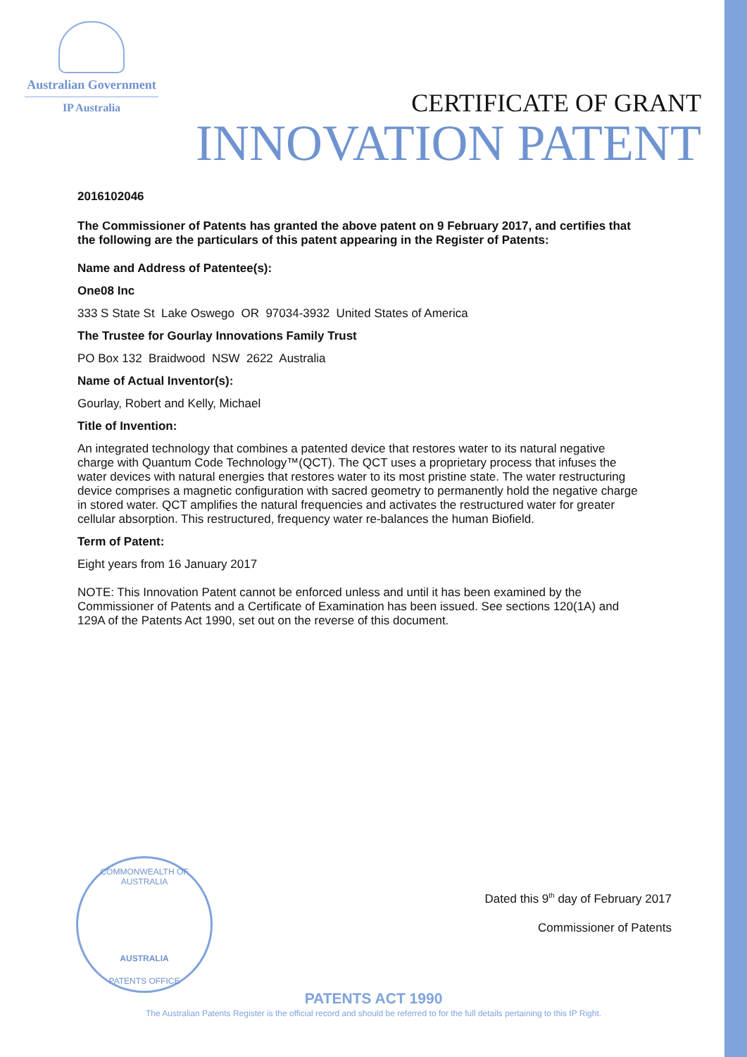Australian Government
IP Australia
CERTIFICATE OF GRANT
INNOVATION PATENT
2016102046
The Commissioner of Patents has granted the above patent on 9 February 2017, and certifies that the following are the particulars of this patent appearing in the Register of Patents:
Name and Address of Patentee(s):
One08 Inc
333 S State St Lake Oswego OR 97034-3932 United States of America
The Trustee for Gourlay Innovations Family Trust
PO Box 132 Braidwood NSW 2622 Australia
Name of Actual Inventor(s):
Gourlay, Robert and Kelly, Michael
Title of Invention:
An integrated technology that combines a patented device that restores water to its natural negative charge with Quantum Code Technology™(QCT). The QCT uses a proprietary process that infuses the water devices with natural energies that restores water to its most pristine state. The water restructuring device comprises a magnetic configuration with sacred geometry to permanently hold the negative charge in stored water. QCT amplifies the natural frequencies and activates the restructured water for greater cellular absorption. This restructured, frequency water re-balances the human Biofield.
Term of Patent:
Eight years from 16 January 2017
NOTE: This Innovation Patent cannot be enforced unless and until it has been examined by the Commissioner of Patents and a Certificate of Examination has been issued. See sections 120(1A) and 129A of the Patents Act 1990, set out on the reverse of this document.
COMMONWEALTH OF AUSTRALIA
AUSTRALIA
PATENTS OFFICE
Dated this 9<sup>th</sup> day of February 2017
Commissioner of Patents
PATENTS ACT 1990
The Australian Patents Register is the official record and should be referred to for the full details pertaining to this IP Right.